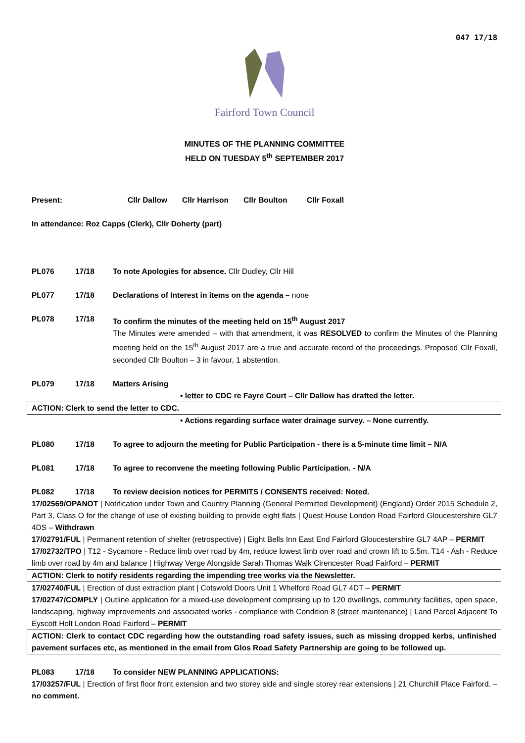047 17/18
Fairford Town Council
MINUTES OF THE PLANNING COMMITTEE
HELD ON TUESDAY 5<sup>th</sup> SEPTEMBER 2017
Present: Cllr Dallow Cllr Harrison Cllr Boulton Cllr Foxall
In attendance: Roz Capps (Clerk), Cllr Doherty (part)
PL076 17/18 To note Apologies for absence. Cllr Dudley, Cllr Hill
PL077 17/18 Declarations of Interest in items on the agenda – none
PL078 17/18 To confirm the minutes of the meeting held on 15<sup>th</sup> August 2017
The Minutes were amended – with that amendment, it was RESOLVED to confirm the Minutes of the Planning meeting held on the 15<sup>th</sup> August 2017 are a true and accurate record of the proceedings. Proposed Cllr Foxall, seconded Cllr Boulton – 3 in favour, 1 abstention.
PL079 17/18 Matters Arising
• letter to CDC re Fayre Court – Cllr Dallow has drafted the letter.
ACTION: Clerk to send the letter to CDC.
• Actions regarding surface water drainage survey. – None currently.
PL080 17/18 To agree to adjourn the meeting for Public Participation - there is a 5-minute time limit – N/A
PL081 17/18 To agree to reconvene the meeting following Public Participation. - N/A
PL082 17/18 To review decision notices for PERMITS / CONSENTS received: Noted.
17/02569/OPANOT | Notification under Town and Country Planning (General Permitted Development) (England) Order 2015 Schedule 2, Part 3, Class O for the change of use of existing building to provide eight flats | Quest House London Road Fairford Gloucestershire GL7 4DS – Withdrawn
17/02791/FUL | Permanent retention of shelter (retrospective) | Eight Bells Inn East End Fairford Gloucestershire GL7 4AP – PERMIT
17/02732/TPO | T12 - Sycamore - Reduce limb over road by 4m, reduce lowest limb over road and crown lift to 5.5m. T14 - Ash - Reduce limb over road by 4m and balance | Highway Verge Alongside Sarah Thomas Walk Cirencester Road Fairford – PERMIT
ACTION: Clerk to notify residents regarding the impending tree works via the Newsletter.
17/02740/FUL | Erection of dust extraction plant | Cotswold Doors Unit 1 Whelford Road GL7 4DT – PERMIT
17/02747/COMPLY | Outline application for a mixed-use development comprising up to 120 dwellings, community facilities, open space, landscaping, highway improvements and associated works - compliance with Condition 8 (street maintenance) | Land Parcel Adjacent To Eyscott Holt London Road Fairford – PERMIT
ACTION: Clerk to contact CDC regarding how the outstanding road safety issues, such as missing dropped kerbs, unfinished pavement surfaces etc, as mentioned in the email from Glos Road Safety Partnership are going to be followed up.
PL083 17/18 To consider NEW PLANNING APPLICATIONS:
17/03257/FUL | Erection of first floor front extension and two storey side and single storey rear extensions | 21 Churchill Place Fairford. – no comment.